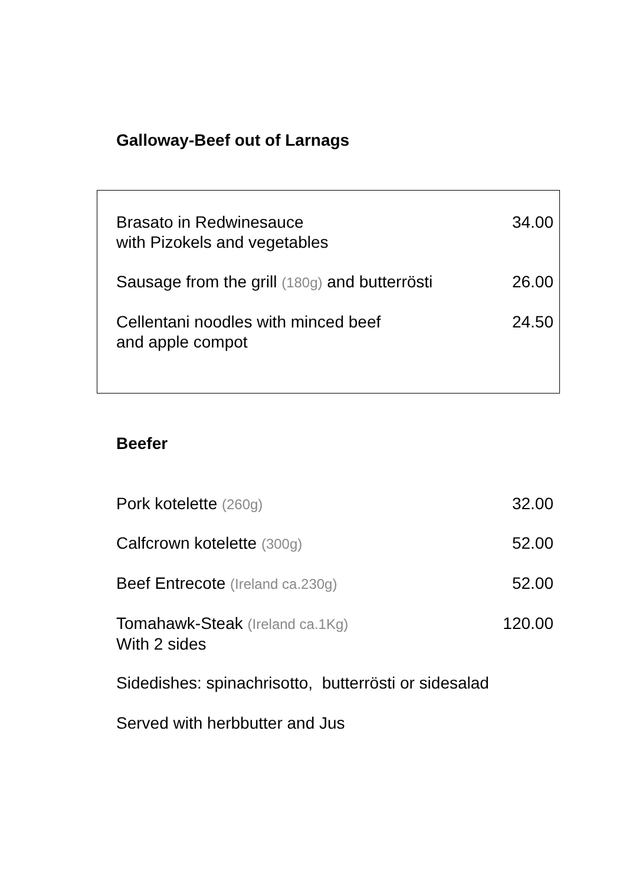Galloway-Beef out of Larnags
Brasato in Redwinesauce
with Pizokels and vegetables
34.00
Sausage from the grill (180g) and butterrösti
26.00
Cellentani noodles with minced beef
and apple compot
24.50
Beefer
Pork kotelette (260g)
32.00
Calfcrown kotelette (300g)
52.00
Beef Entrecote (Ireland ca.230g)
52.00
Tomahawk-Steak (Ireland ca.1Kg)
With 2 sides
120.00
Sidedishes: spinachrisotto, butterrösti or sidesalad
Served with herbbutter and Jus